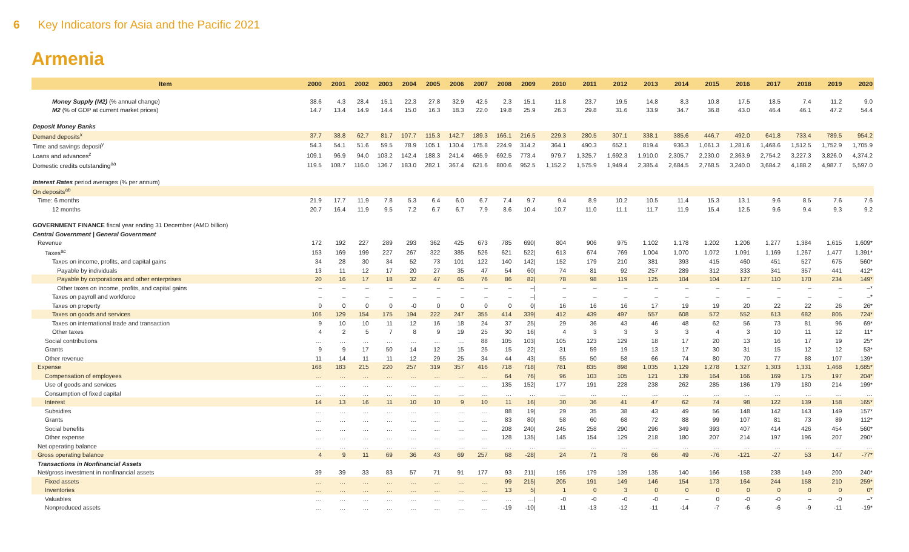6 Key Indicators for Asia and the Pacific 2021
Armenia
| Item | 2000 | 2001 | 2002 | 2003 | 2004 | 2005 | 2006 | 2007 | 2008 | 2009 | 2010 | 2011 | 2012 | 2013 | 2014 | 2015 | 2016 | 2017 | 2018 | 2019 | 2020 |
| --- | --- | --- | --- | --- | --- | --- | --- | --- | --- | --- | --- | --- | --- | --- | --- | --- | --- | --- | --- | --- | --- |
| Money Supply (M2) (% annual change) | 38.6 | 4.3 | 28.4 | 15.1 | 22.3 | 27.8 | 32.9 | 42.5 | 2.3 | 15.1 | 11.8 | 23.7 | 19.5 | 14.8 | 8.3 | 10.8 | 17.5 | 18.5 | 7.4 | 11.2 | 9.0 |
| M2 (% of GDP at current market prices) | 14.7 | 13.4 | 14.9 | 14.4 | 15.0 | 16.3 | 18.3 | 22.0 | 19.8 | 25.9 | 26.3 | 29.8 | 31.6 | 33.9 | 34.7 | 36.8 | 43.0 | 46.4 | 46.1 | 47.2 | 54.4 |
| Deposit Money Banks | | | | | | | | | | | | | | | | | | | | | |
| Demand deposits<sup>x</sup> | 37.7 | 38.8 | 62.7 | 81.7 | 107.7 | 115.3 | 142.7 | 189.3 | 166.1 | 216.5 | 229.3 | 280.5 | 307.1 | 338.1 | 385.6 | 446.7 | 492.0 | 641.8 | 733.4 | 789.5 | 954.2 |
| Time and savings deposit<sup>y</sup> | 54.3 | 54.1 | 51.6 | 59.5 | 78.9 | 105.1 | 130.4 | 175.8 | 224.9 | 314.2 | 364.1 | 490.3 | 652.1 | 819.4 | 936.3 | 1,061.3 | 1,281.6 | 1,468.6 | 1,512.5 | 1,752.9 | 1,705.9 |
| Loans and advances<sup>z</sup> | 109.1 | 96.9 | 94.0 | 103.2 | 142.4 | 188.3 | 241.4 | 465.9 | 692.5 | 773.4 | 979.7 | 1,325.7 | 1,692.3 | 1,910.0 | 2,305.7 | 2,230.0 | 2,363.9 | 2,754.2 | 3,227.3 | 3,826.0 | 4,374.2 |
| Domestic credits outstanding<sup>aa</sup> | 119.5 | 108.7 | 116.0 | 136.7 | 183.0 | 282.1 | 367.4 | 621.6 | 800.6 | 952.5 | 1,152.2 | 1,575.9 | 1,949.4 | 2,385.4 | 2,684.5 | 2,768.5 | 3,240.0 | 3,684.2 | 4,188.2 | 4,987.7 | 5,597.0 |
| Interest Rates period averages (% per annum) | | | | | | | | | | | | | | | | | | | | | |
| On deposits<sup>ab</sup> | | | | | | | | | | | | | | | | | | | | | |
| Time: 6 months | 21.9 | 17.7 | 11.9 | 7.8 | 5.3 | 6.4 | 6.0 | 6.7 | 7.4 | 9.7 | 9.4 | 8.9 | 10.2 | 10.5 | 11.4 | 15.3 | 13.1 | 9.6 | 8.5 | 7.6 | 7.6 |
| 12 months | 20.7 | 16.4 | 11.9 | 9.5 | 7.2 | 6.7 | 6.7 | 7.9 | 8.6 | 10.4 | 10.7 | 11.0 | 11.1 | 11.7 | 11.9 | 15.4 | 12.5 | 9.6 | 9.4 | 9.3 | 9.2 |
| GOVERNMENT FINANCE fiscal year ending 31 December (AMD billion) | | | | | | | | | | | | | | | | | | | | | |
| Central Government / General Government | | | | | | | | | | | | | | | | | | | | | |
| Revenue | 172 | 192 | 227 | 289 | 293 | 362 | 425 | 673 | 785 | 690/ | 804 | 906 | 975 | 1,102 | 1,178 | 1,202 | 1,206 | 1,277 | 1,384 | 1,615 | 1,609* |
| Taxes<sup>ac</sup> | 153 | 169 | 199 | 227 | 267 | 322 | 385 | 526 | 621 | 522/ | 613 | 674 | 769 | 1,004 | 1,070 | 1,072 | 1,091 | 1,169 | 1,267 | 1,477 | 1,391* |
| Taxes on income, profits, and capital gains | 34 | 28 | 30 | 34 | 52 | 73 | 101 | 122 | 140 | 142/ | 152 | 179 | 210 | 381 | 393 | 415 | 460 | 451 | 527 | 675 | 560* |
| Payable by individuals | 13 | 11 | 12 | 17 | 20 | 27 | 35 | 47 | 54 | 60/ | 74 | 81 | 92 | 257 | 289 | 312 | 333 | 341 | 357 | 441 | 412* |
| Payable by corporations and other enterprises | 20 | 16 | 17 | 18 | 32 | 47 | 65 | 76 | 86 | 82/ | 78 | 98 | 119 | 125 | 104 | 104 | 127 | 110 | 170 | 234 | 149* |
| Other taxes on income, profits, and capital gains | – | – | – | – | – | – | – | – | – | –/ | – | – | – | – | – | – | – | – | – | – | –* |
| Taxes on payroll and workforce | – | – | – | – | – | – | – | – | – | –/ | – | – | – | – | – | – | – | – | – | – | –* |
| Taxes on property | 0 | 0 | 0 | 0 | -0 | 0 | 0 | 0 | 0 | 0/ | 16 | 16 | 16 | 17 | 19 | 19 | 20 | 22 | 22 | 26 | 26* |
| Taxes on goods and services | 106 | 129 | 154 | 175 | 194 | 222 | 247 | 355 | 414 | 339/ | 412 | 439 | 497 | 557 | 608 | 572 | 552 | 613 | 682 | 805 | 724* |
| Taxes on international trade and transaction | 9 | 10 | 10 | 11 | 12 | 16 | 18 | 24 | 37 | 25/ | 29 | 36 | 43 | 46 | 48 | 62 | 56 | 73 | 81 | 96 | 69* |
| Other taxes | 4 | 2 | 5 | 7 | 8 | 9 | 19 | 25 | 30 | 16/ | 4 | 3 | 3 | 3 | 3 | 4 | 3 | 10 | 11 | 12 | 11* |
| Social contributions | … | … | … | … | … | … | … | 88 | 105 | 103/ | 105 | 123 | 129 | 18 | 17 | 20 | 13 | 16 | 17 | 19 | 25* |
| Grants | 9 | 9 | 17 | 50 | 14 | 12 | 15 | 25 | 15 | 22/ | 31 | 59 | 19 | 13 | 17 | 30 | 31 | 15 | 12 | 12 | 53* |
| Other revenue | 11 | 14 | 11 | 11 | 12 | 29 | 25 | 34 | 44 | 43/ | 55 | 50 | 58 | 66 | 74 | 80 | 70 | 77 | 88 | 107 | 139* |
| Expense | 168 | 183 | 215 | 220 | 257 | 319 | 357 | 416 | 718 | 718/ | 781 | 835 | 898 | 1,035 | 1,129 | 1,278 | 1,327 | 1,303 | 1,331 | 1,468 | 1,685* |
| Compensation of employees | … | … | … | … | … | … | … | … | 64 | 76/ | 96 | 103 | 105 | 121 | 139 | 164 | 166 | 169 | 175 | 197 | 204* |
| Use of goods and services | … | … | … | … | … | … | … | … | 135 | 152/ | 177 | 191 | 228 | 238 | 262 | 285 | 186 | 179 | 180 | 214 | 199* |
| Consumption of fixed capital | … | … | … | … | … | … | … | … | … | … | … | … | … | … | … | … | … | … | … | … | … |
| Interest | 14 | 13 | 16 | 11 | 10 | 10 | 9 | 10 | 11 | 16/ | 30 | 36 | 41 | 47 | 62 | 74 | 98 | 122 | 139 | 158 | 165* |
| Subsidies | … | … | … | … | … | … | … | … | 88 | 19/ | 29 | 35 | 38 | 43 | 49 | 56 | 148 | 142 | 143 | 149 | 157* |
| Grants | … | … | … | … | … | … | … | … | 83 | 80/ | 58 | 60 | 68 | 72 | 88 | 99 | 107 | 81 | 73 | 89 | 112* |
| Social benefits | … | … | … | … | … | … | … | … | 208 | 240/ | 245 | 258 | 290 | 296 | 349 | 393 | 407 | 414 | 426 | 454 | 560* |
| Other expense | … | … | … | … | … | … | … | … | 128 | 135/ | 145 | 154 | 129 | 218 | 180 | 207 | 214 | 197 | 196 | 207 | 290* |
| Net operating balance | … | … | … | … | … | … | … | … | … | … | … | … | … | … | … | … | … | … | … | … | … |
| Gross operating balance | 4 | 9 | 11 | 69 | 36 | 43 | 69 | 257 | 68 | -28/ | 24 | 71 | 78 | 66 | 49 | -76 | -121 | -27 | 53 | 147 | -77* |
| Transactions in Nonfinancial Assets | | | | | | | | | | | | | | | | | | | | | |
| Net/gross investment in nonfinancial assets | 39 | 39 | 33 | 83 | 57 | 71 | 91 | 177 | 93 | 211/ | 195 | 179 | 139 | 135 | 140 | 166 | 158 | 238 | 149 | 200 | 240* |
| Fixed assets | … | … | … | … | … | … | … | … | 99 | 215/ | 205 | 191 | 149 | 146 | 154 | 173 | 164 | 244 | 158 | 210 | 259* |
| Inventories | … | … | … | … | … | … | … | … | 13 | 5/ | 1 | 0 | 3 | 0 | 0 | 0 | 0 | 0 | 0 | 0 | 0* |
| Valuables | … | … | … | … | … | … | … | … | … | …/ | -0 | -0 | -0 | -0 | – | 0 | -0 | -0 | – | -0 | –* |
| Nonproduced assets | … | … | … | … | … | … | … | … | -19 | -10/ | -11 | -13 | -12 | -11 | -14 | -7 | -6 | -6 | -9 | -11 | -19* |